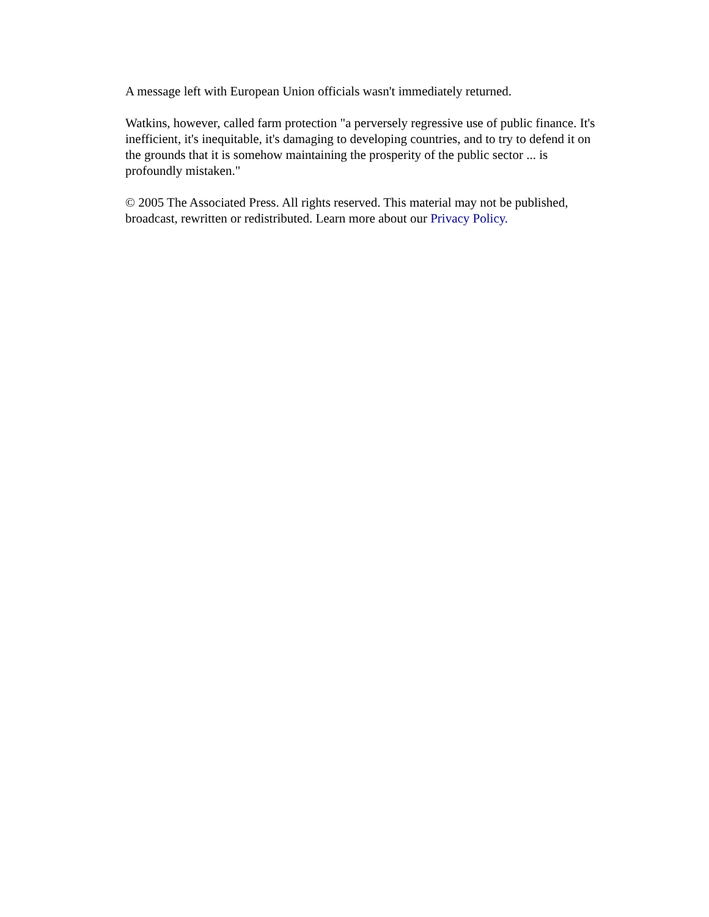A message left with European Union officials wasn't immediately returned.
Watkins, however, called farm protection "a perversely regressive use of public finance. It's inefficient, it's inequitable, it's damaging to developing countries, and to try to defend it on the grounds that it is somehow maintaining the prosperity of the public sector ... is profoundly mistaken."
© 2005 The Associated Press. All rights reserved. This material may not be published, broadcast, rewritten or redistributed. Learn more about our Privacy Policy.